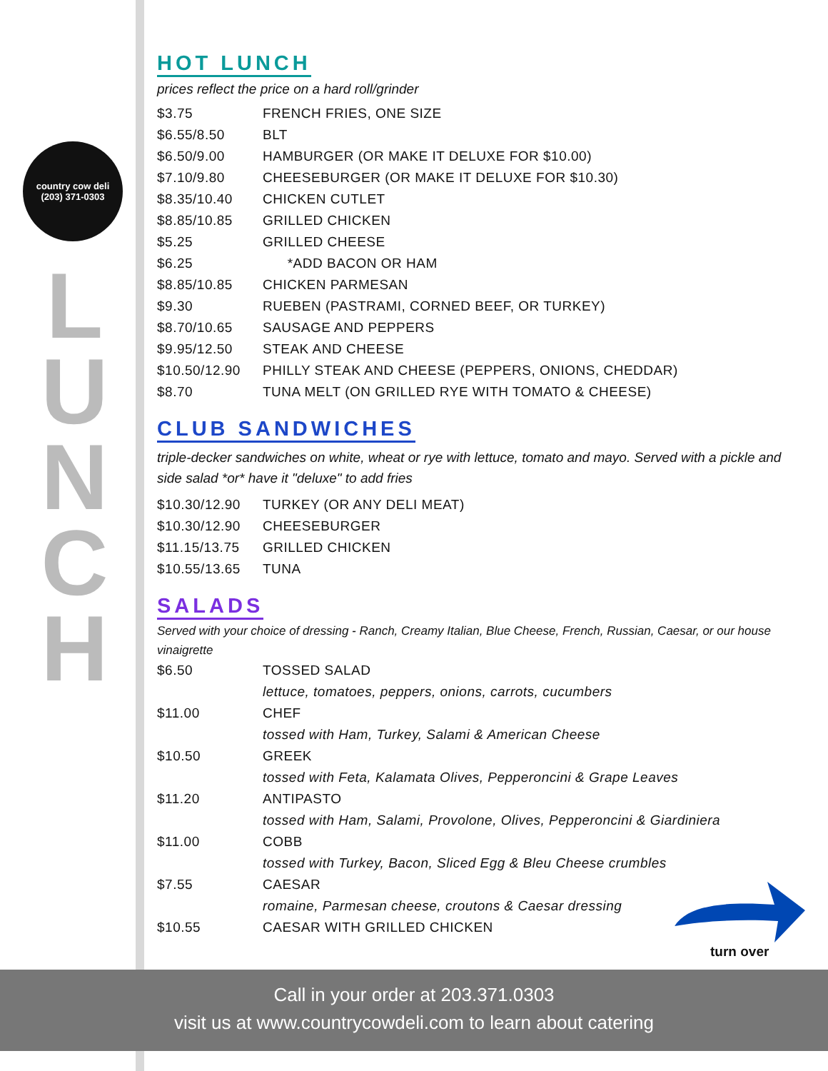country cow deli
(203) 371-0303
L
U
N
C
H
HOT LUNCH
prices reflect the price on a hard roll/grinder
| $3.75 | FRENCH FRIES, ONE SIZE |
| $6.55/8.50 | BLT |
| $6.50/9.00 | HAMBURGER (OR MAKE IT DELUXE FOR $10.00) |
| $7.10/9.80 | CHEESEBURGER (OR MAKE IT DELUXE FOR $10.30) |
| $8.35/10.40 | CHICKEN CUTLET |
| $8.85/10.85 | GRILLED CHICKEN |
| $5.25 | GRILLED CHEESE |
| $6.25 | *ADD BACON OR HAM |
| $8.85/10.85 | CHICKEN PARMESAN |
| $9.30 | RUEBEN (PASTRAMI, CORNED BEEF, OR TURKEY) |
| $8.70/10.65 | SAUSAGE AND PEPPERS |
| $9.95/12.50 | STEAK AND CHEESE |
| $10.50/12.90 | PHILLY STEAK AND CHEESE (PEPPERS, ONIONS, CHEDDAR) |
| $8.70 | TUNA MELT (ON GRILLED RYE WITH TOMATO & CHEESE) |
CLUB SANDWICHES
triple-decker sandwiches on white, wheat or rye with lettuce, tomato and mayo. Served with a pickle and side salad *or* have it "deluxe" to add fries
| $10.30/12.90 | TURKEY (OR ANY DELI MEAT) |
| $10.30/12.90 | CHEESEBURGER |
| $11.15/13.75 | GRILLED CHICKEN |
| $10.55/13.65 | TUNA |
SALADS
Served with your choice of dressing - Ranch, Creamy Italian, Blue Cheese, French, Russian, Caesar, or our house vinaigrette
| $6.50 | TOSSED SALAD |
| | lettuce, tomatoes, peppers, onions, carrots, cucumbers |
| $11.00 | CHEF |
| | tossed with Ham, Turkey, Salami & American Cheese |
| $10.50 | GREEK |
| | tossed with Feta, Kalamata Olives, Pepperoncini & Grape Leaves |
| $11.20 | ANTIPASTO |
| | tossed with Ham, Salami, Provolone, Olives, Pepperoncini & Giardiniera |
| $11.00 | COBB |
| | tossed with Turkey, Bacon, Sliced Egg & Bleu Cheese crumbles |
| $7.55 | CAESAR |
| | romaine, Parmesan cheese, croutons & Caesar dressing |
| $10.55 | CAESAR WITH GRILLED CHICKEN |
turn over
Call in your order at 203.371.0303
visit us at www.countrycowdeli.com to learn about catering